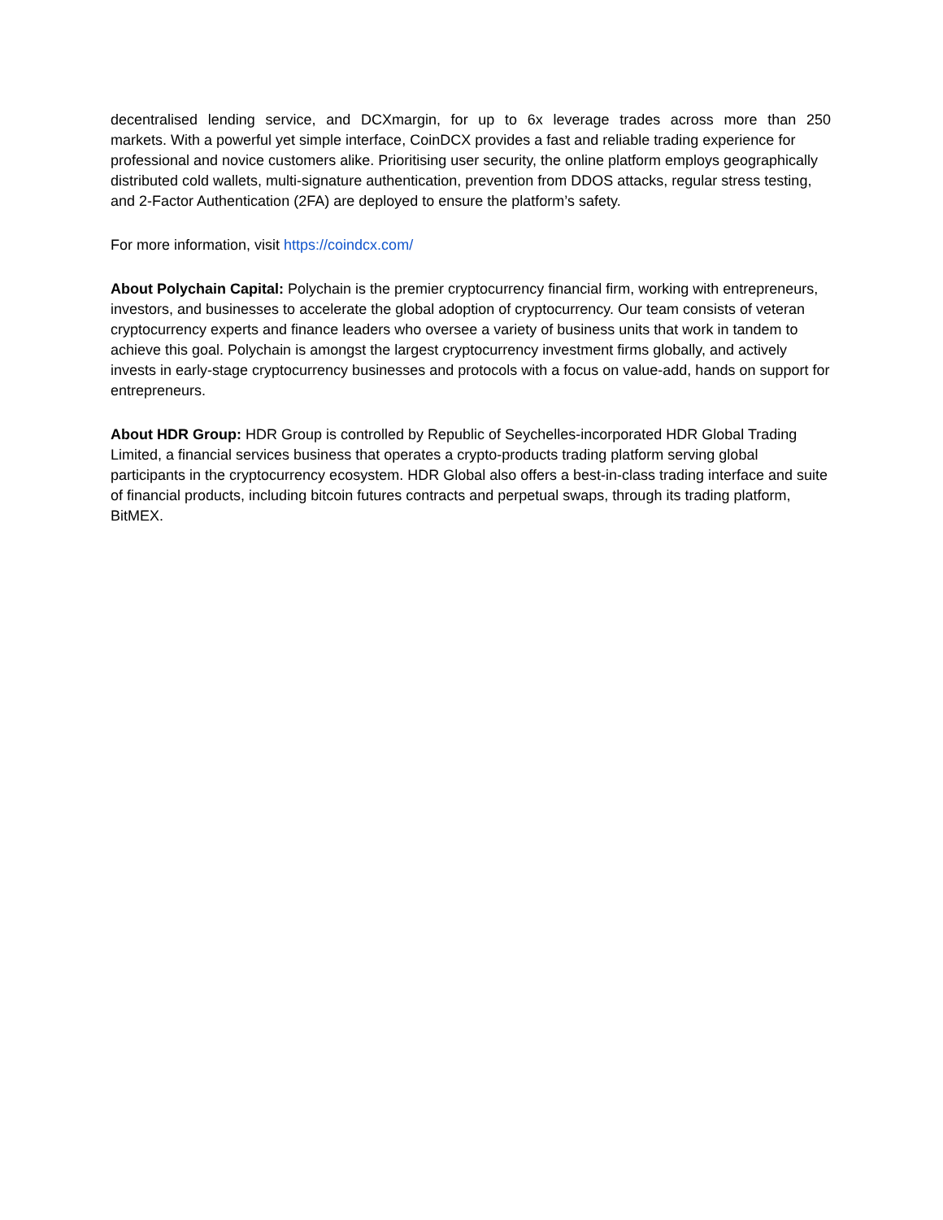decentralised lending service, and DCXmargin, for up to 6x leverage trades across more than 250
markets. With a powerful yet simple interface, CoinDCX provides a fast and reliable trading experience for professional and novice customers alike. Prioritising user security, the online platform employs geographically distributed cold wallets, multi-signature authentication, prevention from DDOS attacks, regular stress testing, and 2-Factor Authentication (2FA) are deployed to ensure the platform’s safety.
For more information, visit https://coindcx.com/
About Polychain Capital: Polychain is the premier cryptocurrency financial firm, working with entrepreneurs, investors, and businesses to accelerate the global adoption of cryptocurrency. Our team consists of veteran cryptocurrency experts and finance leaders who oversee a variety of business units that work in tandem to achieve this goal. Polychain is amongst the largest cryptocurrency investment firms globally, and actively invests in early-stage cryptocurrency businesses and protocols with a focus on value-add, hands on support for entrepreneurs.
About HDR Group: HDR Group is controlled by Republic of Seychelles-incorporated HDR Global Trading Limited, a financial services business that operates a crypto-products trading platform serving global participants in the cryptocurrency ecosystem. HDR Global also offers a best-in-class trading interface and suite of financial products, including bitcoin futures contracts and perpetual swaps, through its trading platform, BitMEX.